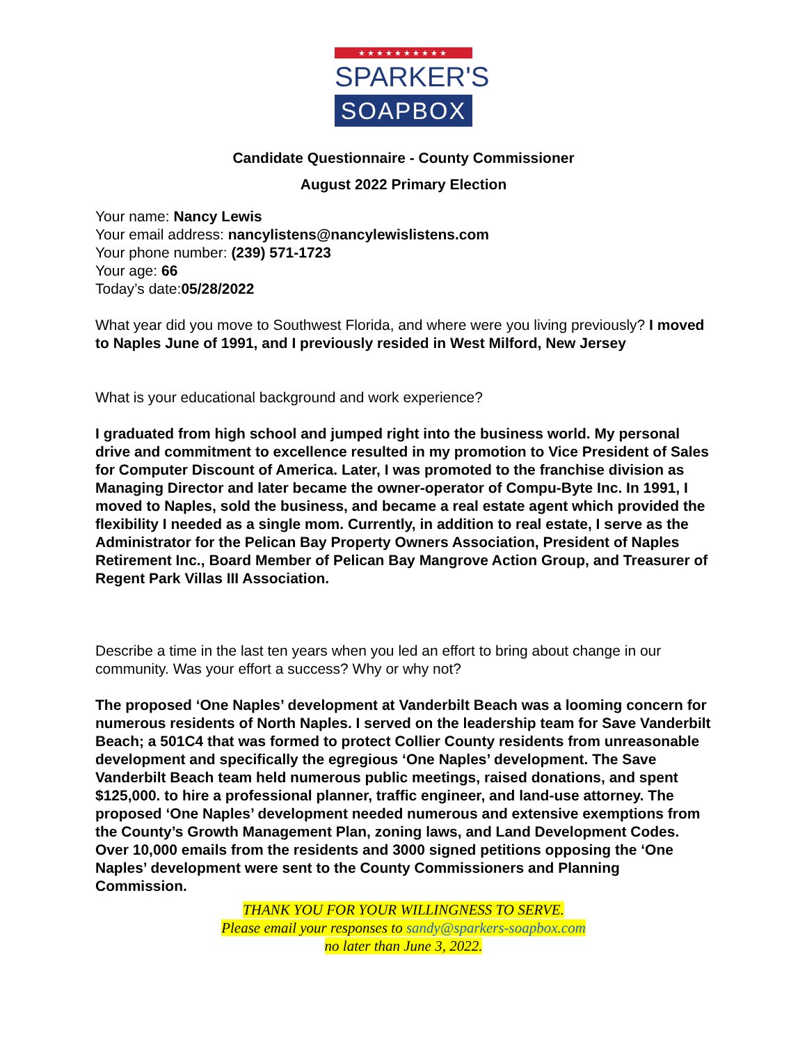★★★★★★★★★★
SPARKER'S
SOAPBOX
Candidate Questionnaire - County Commissioner
August 2022 Primary Election
Your name: Nancy Lewis
Your email address: nancylistens@nancylewislistens.com
Your phone number: (239) 571-1723
Your age: 66
Today’s date:05/28/2022
What year did you move to Southwest Florida, and where were you living previously? I moved to Naples June of 1991, and I previously resided in West Milford, New Jersey
What is your educational background and work experience?
I graduated from high school and jumped right into the business world. My personal drive and commitment to excellence resulted in my promotion to Vice President of Sales for Computer Discount of America. Later, I was promoted to the franchise division as Managing Director and later became the owner-operator of Compu-Byte Inc. In 1991, I moved to Naples, sold the business, and became a real estate agent which provided the flexibility I needed as a single mom. Currently, in addition to real estate, I serve as the Administrator for the Pelican Bay Property Owners Association, President of Naples Retirement Inc., Board Member of Pelican Bay Mangrove Action Group, and Treasurer of Regent Park Villas III Association.
Describe a time in the last ten years when you led an effort to bring about change in our community. Was your effort a success? Why or why not?
The proposed ‘One Naples’ development at Vanderbilt Beach was a looming concern for numerous residents of North Naples. I served on the leadership team for Save Vanderbilt Beach; a 501C4 that was formed to protect Collier County residents from unreasonable development and specifically the egregious ‘One Naples’ development. The Save Vanderbilt Beach team held numerous public meetings, raised donations, and spent $125,000. to hire a professional planner, traffic engineer, and land-use attorney. The proposed ‘One Naples’ development needed numerous and extensive exemptions from the County’s Growth Management Plan, zoning laws, and Land Development Codes. Over 10,000 emails from the residents and 3000 signed petitions opposing the ‘One Naples’ development were sent to the County Commissioners and Planning Commission.
THANK YOU FOR YOUR WILLINGNESS TO SERVE.
Please email your responses to sandy@sparkers-soapbox.com
no later than June 3, 2022.